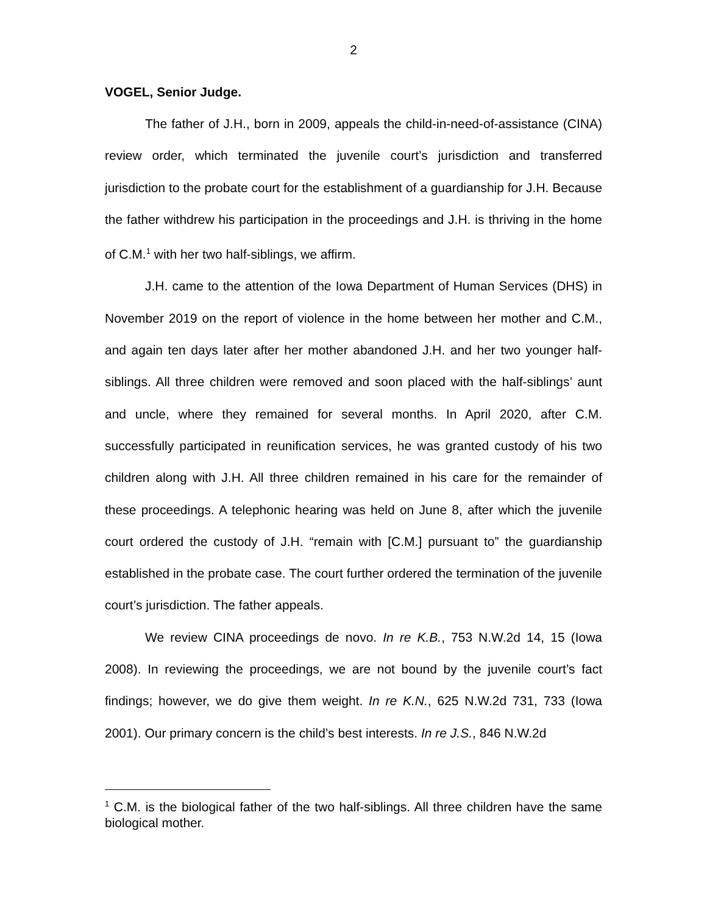2
VOGEL, Senior Judge.
The father of J.H., born in 2009, appeals the child-in-need-of-assistance (CINA) review order, which terminated the juvenile court’s jurisdiction and transferred jurisdiction to the probate court for the establishment of a guardianship for J.H. Because the father withdrew his participation in the proceedings and J.H. is thriving in the home of C.M.<sup>1</sup> with her two half-siblings, we affirm.
J.H. came to the attention of the Iowa Department of Human Services (DHS) in November 2019 on the report of violence in the home between her mother and C.M., and again ten days later after her mother abandoned J.H. and her two younger half-siblings. All three children were removed and soon placed with the half-siblings’ aunt and uncle, where they remained for several months. In April 2020, after C.M. successfully participated in reunification services, he was granted custody of his two children along with J.H. All three children remained in his care for the remainder of these proceedings. A telephonic hearing was held on June 8, after which the juvenile court ordered the custody of J.H. “remain with [C.M.] pursuant to” the guardianship established in the probate case. The court further ordered the termination of the juvenile court’s jurisdiction. The father appeals.
We review CINA proceedings de novo. In re K.B., 753 N.W.2d 14, 15 (Iowa 2008). In reviewing the proceedings, we are not bound by the juvenile court’s fact findings; however, we do give them weight. In re K.N., 625 N.W.2d 731, 733 (Iowa 2001). Our primary concern is the child’s best interests. In re J.S., 846 N.W.2d
<sup>1</sup> C.M. is the biological father of the two half-siblings. All three children have the same biological mother.